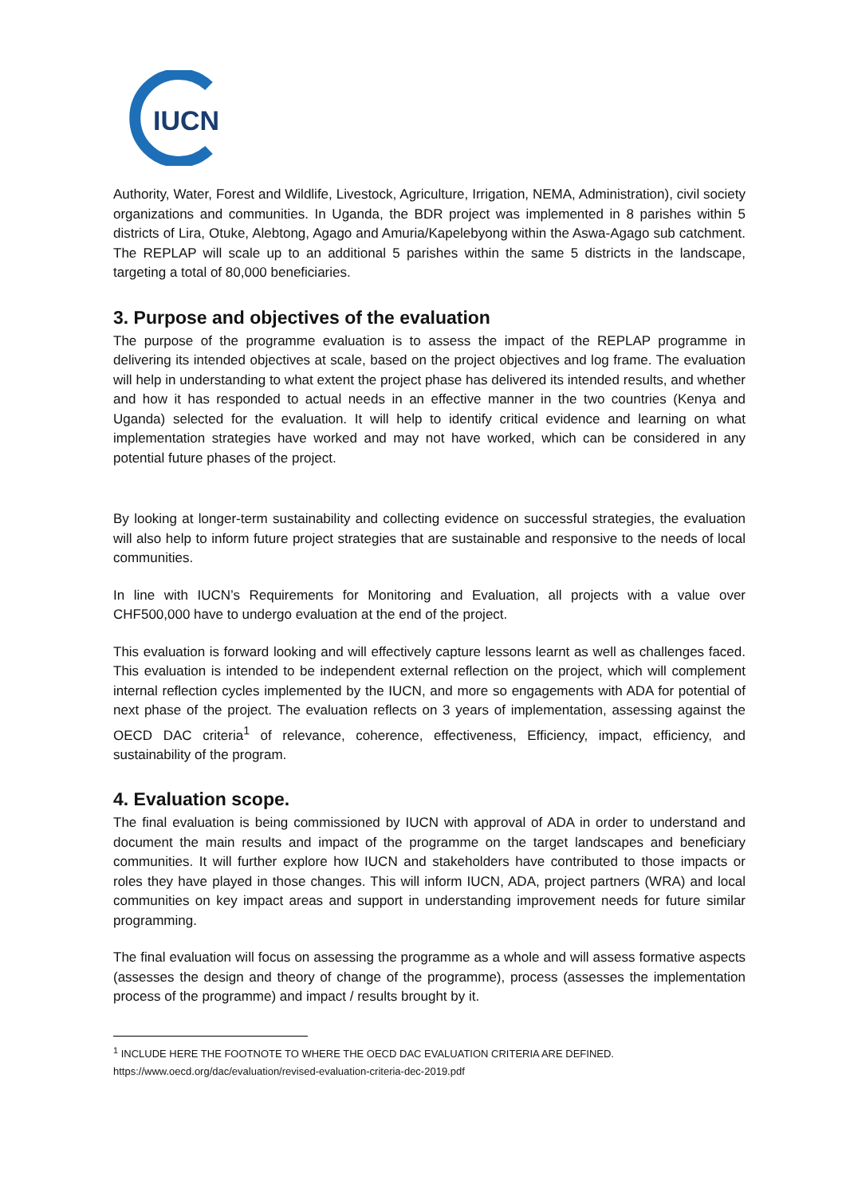IUCN
Authority, Water, Forest and Wildlife, Livestock, Agriculture, Irrigation, NEMA, Administration), civil society organizations and communities. In Uganda, the BDR project was implemented in 8 parishes within 5 districts of Lira, Otuke, Alebtong, Agago and Amuria/Kapelebyong within the Aswa-Agago sub catchment. The REPLAP will scale up to an additional 5 parishes within the same 5 districts in the landscape, targeting a total of 80,000 beneficiaries.
3. Purpose and objectives of the evaluation
The purpose of the programme evaluation is to assess the impact of the REPLAP programme in delivering its intended objectives at scale, based on the project objectives and log frame. The evaluation will help in understanding to what extent the project phase has delivered its intended results, and whether and how it has responded to actual needs in an effective manner in the two countries (Kenya and Uganda) selected for the evaluation. It will help to identify critical evidence and learning on what implementation strategies have worked and may not have worked, which can be considered in any potential future phases of the project.
By looking at longer-term sustainability and collecting evidence on successful strategies, the evaluation will also help to inform future project strategies that are sustainable and responsive to the needs of local communities.
In line with IUCN’s Requirements for Monitoring and Evaluation, all projects with a value over CHF500,000 have to undergo evaluation at the end of the project.
This evaluation is forward looking and will effectively capture lessons learnt as well as challenges faced. This evaluation is intended to be independent external reflection on the project, which will complement internal reflection cycles implemented by the IUCN, and more so engagements with ADA for potential of next phase of the project. The evaluation reflects on 3 years of implementation, assessing against the OECD DAC criteria<sup>1</sup> of relevance, coherence, effectiveness, Efficiency, impact, efficiency, and sustainability of the program.
4. Evaluation scope.
The final evaluation is being commissioned by IUCN with approval of ADA in order to understand and document the main results and impact of the programme on the target landscapes and beneficiary communities. It will further explore how IUCN and stakeholders have contributed to those impacts or roles they have played in those changes. This will inform IUCN, ADA, project partners (WRA) and local communities on key impact areas and support in understanding improvement needs for future similar programming.
The final evaluation will focus on assessing the programme as a whole and will assess formative aspects (assesses the design and theory of change of the programme), process (assesses the implementation process of the programme) and impact / results brought by it.
<sup>1</sup> INCLUDE HERE THE FOOTNOTE TO WHERE THE OECD DAC EVALUATION CRITERIA ARE DEFINED.
https://www.oecd.org/dac/evaluation/revised-evaluation-criteria-dec-2019.pdf